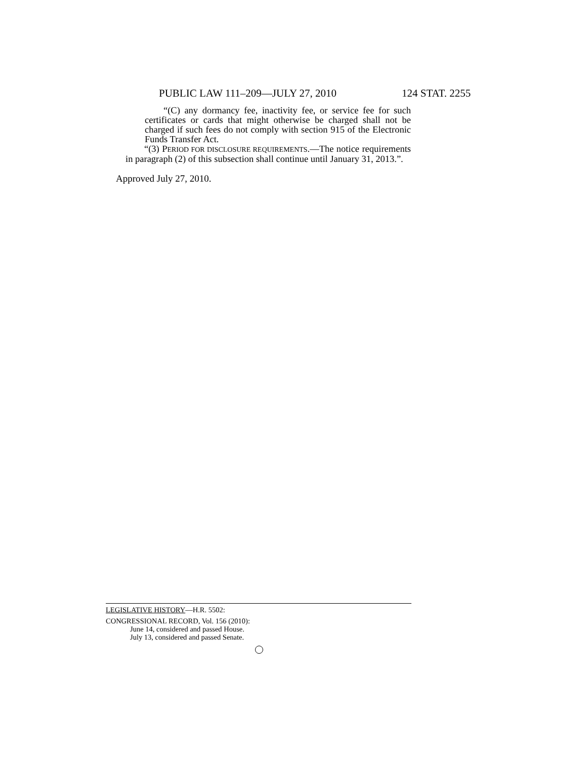PUBLIC LAW 111–209—JULY 27, 2010 124 STAT. 2255
“(C) any dormancy fee, inactivity fee, or service fee for such certificates or cards that might otherwise be charged shall not be charged if such fees do not comply with section 915 of the Electronic Funds Transfer Act.
“(3) PERIOD FOR DISCLOSURE REQUIREMENTS.—The notice requirements in paragraph (2) of this subsection shall continue until January 31, 2013.”.
Approved July 27, 2010.
LEGISLATIVE HISTORY—H.R. 5502:
CONGRESSIONAL RECORD, Vol. 156 (2010):
June 14, considered and passed House.
July 13, considered and passed Senate.